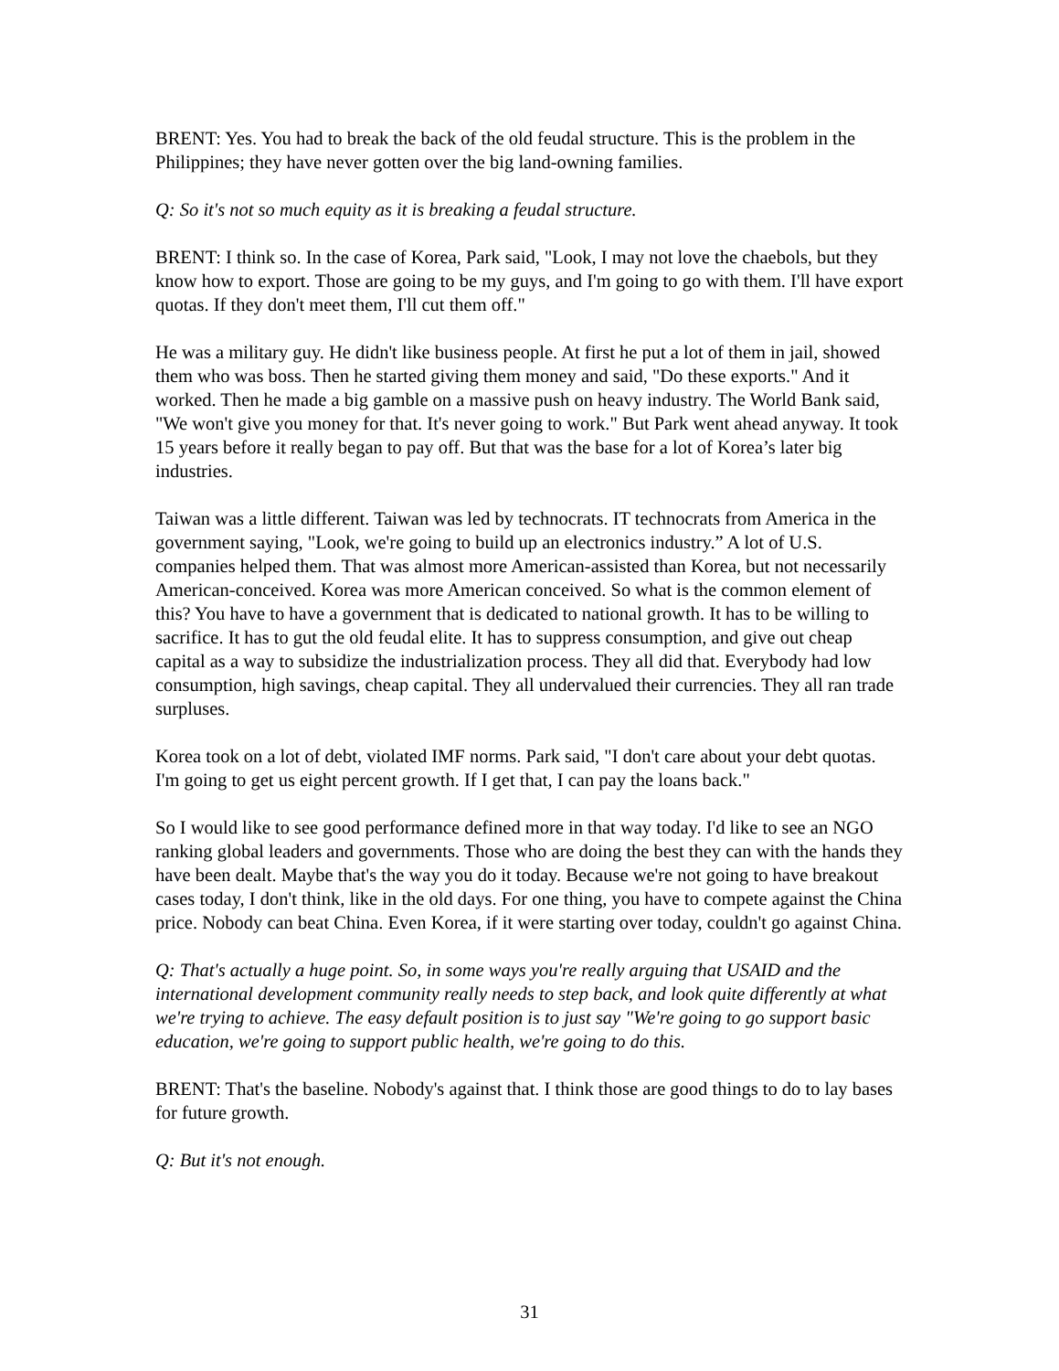BRENT: Yes. You had to break the back of the old feudal structure. This is the problem in the Philippines; they have never gotten over the big land-owning families.
Q: So it's not so much equity as it is breaking a feudal structure.
BRENT: I think so. In the case of Korea, Park said, "Look, I may not love the chaebols, but they know how to export. Those are going to be my guys, and I'm going to go with them. I'll have export quotas. If they don't meet them, I'll cut them off."
He was a military guy. He didn't like business people. At first he put a lot of them in jail, showed them who was boss. Then he started giving them money and said, "Do these exports." And it worked. Then he made a big gamble on a massive push on heavy industry. The World Bank said, "We won't give you money for that. It's never going to work." But Park went ahead anyway. It took 15 years before it really began to pay off. But that was the base for a lot of Korea’s later big industries.
Taiwan was a little different. Taiwan was led by technocrats. IT technocrats from America in the government saying, "Look, we're going to build up an electronics industry.” A lot of U.S. companies helped them. That was almost more American-assisted than Korea, but not necessarily American-conceived. Korea was more American conceived. So what is the common element of this? You have to have a government that is dedicated to national growth. It has to be willing to sacrifice. It has to gut the old feudal elite. It has to suppress consumption, and give out cheap capital as a way to subsidize the industrialization process. They all did that. Everybody had low consumption, high savings, cheap capital. They all undervalued their currencies. They all ran trade surpluses.
Korea took on a lot of debt, violated IMF norms. Park said, "I don't care about your debt quotas. I'm going to get us eight percent growth. If I get that, I can pay the loans back."
So I would like to see good performance defined more in that way today. I'd like to see an NGO ranking global leaders and governments. Those who are doing the best they can with the hands they have been dealt. Maybe that's the way you do it today. Because we're not going to have breakout cases today, I don't think, like in the old days. For one thing, you have to compete against the China price. Nobody can beat China. Even Korea, if it were starting over today, couldn't go against China.
Q: That's actually a huge point. So, in some ways you're really arguing that USAID and the international development community really needs to step back, and look quite differently at what we're trying to achieve. The easy default position is to just say "We're going to go support basic education, we're going to support public health, we're going to do this.
BRENT: That's the baseline. Nobody's against that. I think those are good things to do to lay bases for future growth.
Q: But it's not enough.
31